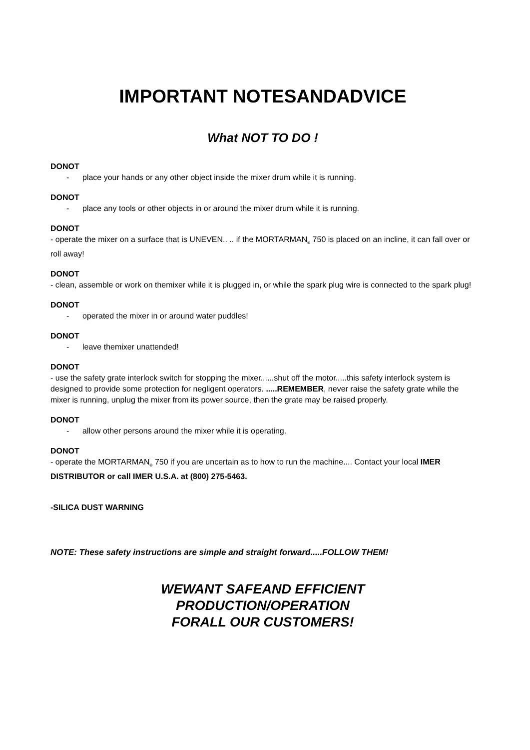IMPORTANT NOTESANDADVICE
What NOT TO DO !
DONOT
- place your hands or any other object inside the mixer drum while it is running.
DONOT
- place any tools or other objects in or around the mixer drum while it is running.
DONOT
- operate the mixer on a surface that is UNEVEN.. .. if the MORTARMAN<sub>®</sub> 750 is placed on an incline, it can fall over or roll away!
DONOT
- clean, assemble or work on themixer while it is plugged in, or while the spark plug wire is connected to the spark plug!
DONOT
- operated the mixer in or around water puddles!
DONOT
- leave themixer unattended!
DONOT
- use the safety grate interlock switch for stopping the mixer......shut off the motor.....this safety interlock system is designed to provide some protection for negligent operators. .....REMEMBER, never raise the safety grate while the mixer is running, unplug the mixer from its power source, then the grate may be raised properly.
DONOT
- allow other persons around the mixer while it is operating.
DONOT
- operate the MORTARMAN<sub>®</sub> 750 if you are uncertain as to how to run the machine.... Contact your local IMER DISTRIBUTOR or call IMER U.S.A. at (800) 275-5463.
-SILICA DUST WARNING
NOTE: These safety instructions are simple and straight forward.....FOLLOW THEM!
WEWANT SAFEAND EFFICIENT
PRODUCTION/OPERATION
FORALL OUR CUSTOMERS!